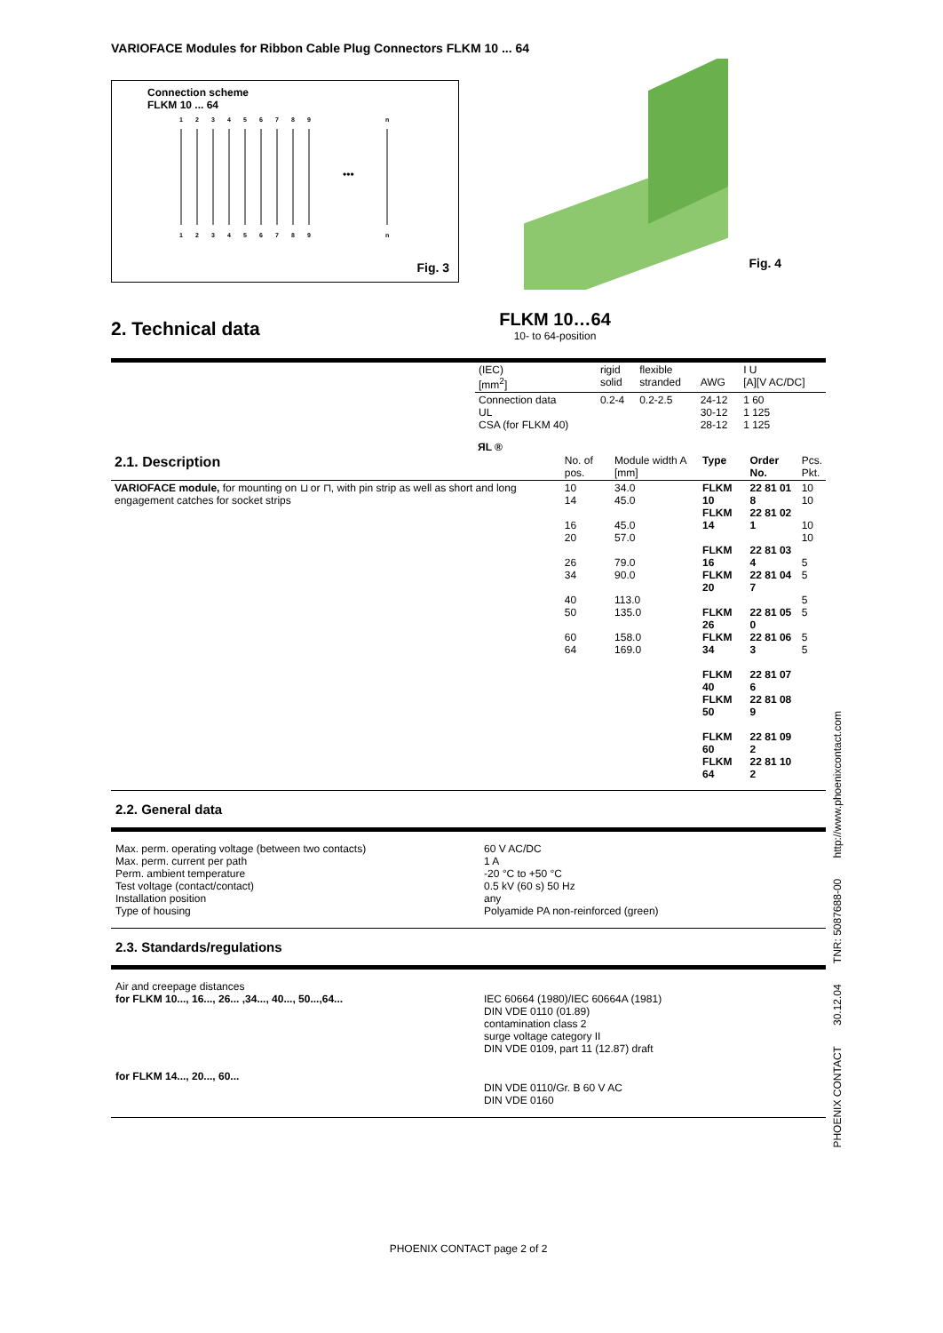VARIOFACE Modules for Ribbon Cable Plug Connectors FLKM 10 ... 64
Connection scheme
FLKM 10 ... 64
1
2
3
4
5
6
7
8
9
n
1
2
3
4
5
6
7
8
9
n
•••
Fig. 3
Fig. 4
2. Technical data
FLKM 10…64
10- to 64-position
| (IEC) [mm<sup>2</sup>] | rigid solid | flexible stranded | AWG | I U [A][V AC/DC] |
| Connection data UL CSA (for FLKM 40) | 0.2-4 | 0.2-2.5 | 24-12 30-12 28-12 | 1 60 1 125 1 125 |
ЯL ®
| 2.1. Description | No. of pos. | Module width A [mm] | Type | Order No. | Pcs. Pkt. |
| --- | --- | --- | --- | --- | --- |
| VARIOFACE module, for mounting on ⊔ or ⊓, with pin strip as well as short and long engagement catches for socket strips | 10 14 16 20 26 34 40 50 60 64 | 34.0 45.0 45.0 57.0 79.0 90.0 113.0 135.0 158.0 169.0 | FLKM 10 FLKM 14 FLKM 16 FLKM 20 FLKM 26 FLKM 34 FLKM 40 FLKM 50 FLKM 60 FLKM 64 | 22 81 01 8 22 81 02 1 22 81 03 4 22 81 04 7 22 81 05 0 22 81 06 3 22 81 07 6 22 81 08 9 22 81 09 2 22 81 10 2 | 10 10 10 10 5 5 5 5 5 5 |
2.2. General data
| Max. perm. operating voltage (between two contacts) Max. perm. current per path Perm. ambient temperature Test voltage (contact/contact) Installation position Type of housing | 60 V AC/DC 1 A -20 °C to +50 °C 0.5 kV (60 s) 50 Hz any Polyamide PA non-reinforced (green) |
2.3. Standards/regulations
| Air and creepage distances for FLKM 10..., 16..., 26... ,34..., 40..., 50...,64... | IEC 60664 (1980)/IEC 60664A (1981) DIN VDE 0110 (01.89) contamination class 2 surge voltage category II DIN VDE 0109, part 11 (12.87) draft |
| for FLKM 14..., 20..., 60... | DIN VDE 0110/Gr. B 60 V AC DIN VDE 0160 |
PHOENIX CONTACT page 2 of 2
PHOENIX CONTACT 30.12.04 TNR: 5087688-00 http://www.phoenixcontact.com